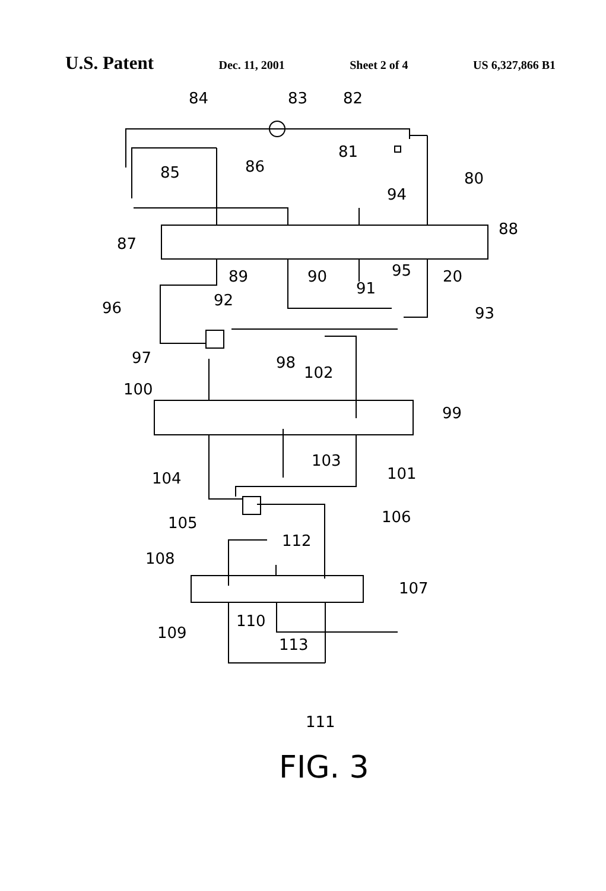U.S. Patent Dec. 11, 2001 Sheet 2 of 4 US 6,327,866 B1
84
83
82
81
85
86
80
94
87
88
89
90
95
20
91
92
96
93
97
98
102
100
99
103
101
104
106
105
112
108
107
110
109
113
111
FIG. 3